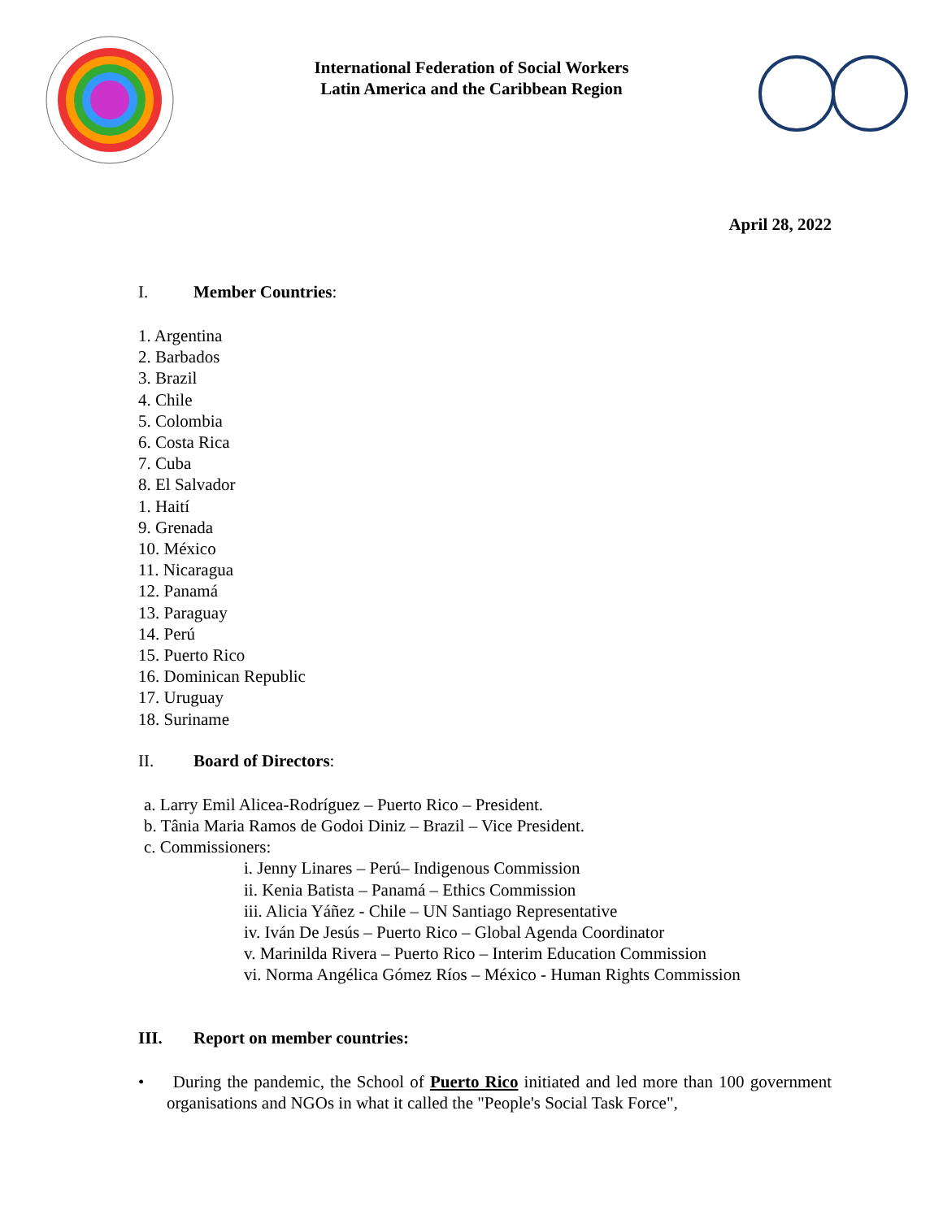International Federation of Social Workers
Latin America and the Caribbean Region
April 28, 2022
I. Member Countries:
1. Argentina
2. Barbados
3. Brazil
4. Chile
5. Colombia
6. Costa Rica
7. Cuba
8. El Salvador
1. Haití
9. Grenada
10. México
11. Nicaragua
12. Panamá
13. Paraguay
14. Perú
15. Puerto Rico
16. Dominican Republic
17. Uruguay
18. Suriname
II. Board of Directors:
a. Larry Emil Alicea-Rodríguez – Puerto Rico – President.
b. Tânia Maria Ramos de Godoi Diniz – Brazil – Vice President.
c. Commissioners:
i. Jenny Linares – Perú– Indigenous Commission
ii. Kenia Batista – Panamá – Ethics Commission
iii. Alicia Yáñez - Chile – UN Santiago Representative
iv. Iván De Jesús – Puerto Rico – Global Agenda Coordinator
v. Marinilda Rivera – Puerto Rico – Interim Education Commission
vi. Norma Angélica Gómez Ríos – México - Human Rights Commission
III. Report on member countries:
• During the pandemic, the School of Puerto Rico initiated and led more than 100 government organisations and NGOs in what it called the "People's Social Task Force",